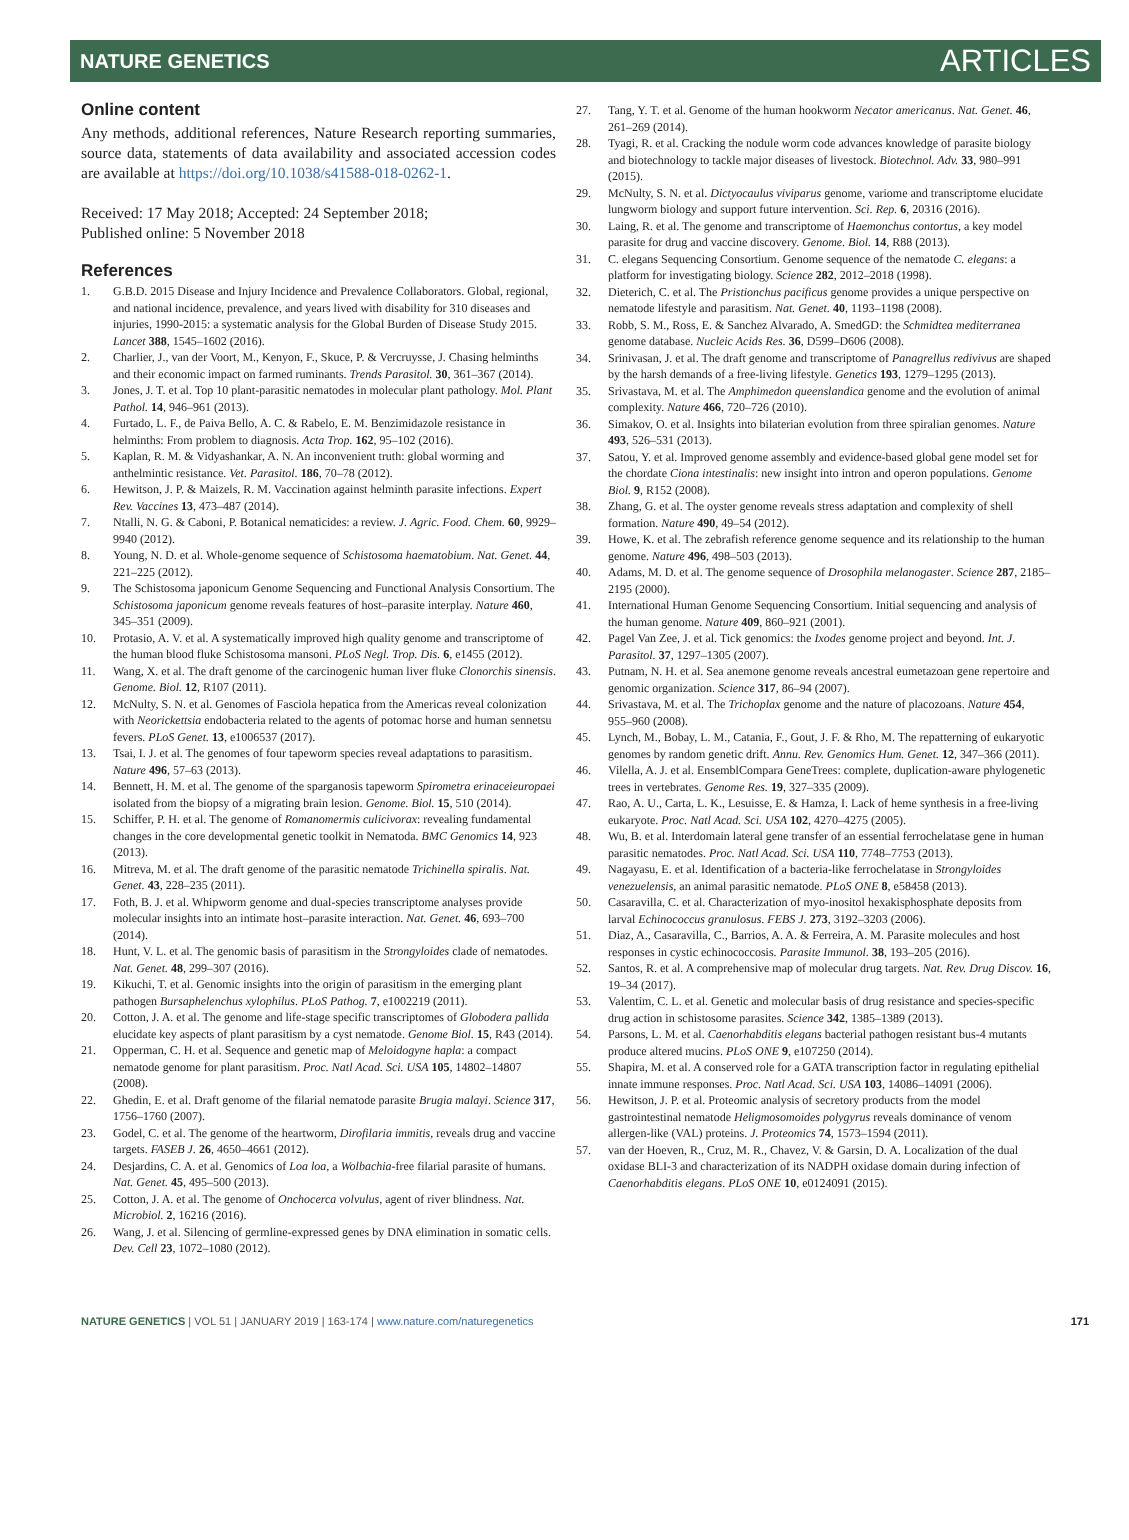NATURE GENETICS ARTICLES
Online content
Any methods, additional references, Nature Research reporting summaries, source data, statements of data availability and associated accession codes are available at https://doi.org/10.1038/s41588-018-0262-1.
Received: 17 May 2018; Accepted: 24 September 2018;
Published online: 5 November 2018
References
1. G.B.D. 2015 Disease and Injury Incidence and Prevalence Collaborators. Global, regional, and national incidence, prevalence, and years lived with disability for 310 diseases and injuries, 1990-2015: a systematic analysis for the Global Burden of Disease Study 2015. Lancet 388, 1545–1602 (2016).
2. Charlier, J., van der Voort, M., Kenyon, F., Skuce, P. & Vercruysse, J. Chasing helminths and their economic impact on farmed ruminants. Trends Parasitol. 30, 361–367 (2014).
3. Jones, J. T. et al. Top 10 plant-parasitic nematodes in molecular plant pathology. Mol. Plant Pathol. 14, 946–961 (2013).
4. Furtado, L. F., de Paiva Bello, A. C. & Rabelo, E. M. Benzimidazole resistance in helminths: From problem to diagnosis. Acta Trop. 162, 95–102 (2016).
5. Kaplan, R. M. & Vidyashankar, A. N. An inconvenient truth: global worming and anthelmintic resistance. Vet. Parasitol. 186, 70–78 (2012).
6. Hewitson, J. P. & Maizels, R. M. Vaccination against helminth parasite infections. Expert Rev. Vaccines 13, 473–487 (2014).
7. Ntalli, N. G. & Caboni, P. Botanical nematicides: a review. J. Agric. Food. Chem. 60, 9929–9940 (2012).
8. Young, N. D. et al. Whole-genome sequence of Schistosoma haematobium. Nat. Genet. 44, 221–225 (2012).
9. The Schistosoma japonicum Genome Sequencing and Functional Analysis Consortium. The Schistosoma japonicum genome reveals features of host–parasite interplay. Nature 460, 345–351 (2009).
10. Protasio, A. V. et al. A systematically improved high quality genome and transcriptome of the human blood fluke Schistosoma mansoni. PLoS Negl. Trop. Dis. 6, e1455 (2012).
11. Wang, X. et al. The draft genome of the carcinogenic human liver fluke Clonorchis sinensis. Genome. Biol. 12, R107 (2011).
12. McNulty, S. N. et al. Genomes of Fasciola hepatica from the Americas reveal colonization with Neorickettsia endobacteria related to the agents of potomac horse and human sennetsu fevers. PLoS Genet. 13, e1006537 (2017).
13. Tsai, I. J. et al. The genomes of four tapeworm species reveal adaptations to parasitism. Nature 496, 57–63 (2013).
14. Bennett, H. M. et al. The genome of the sparganosis tapeworm Spirometra erinaceieuropaei isolated from the biopsy of a migrating brain lesion. Genome. Biol. 15, 510 (2014).
15. Schiffer, P. H. et al. The genome of Romanomermis culicivorax: revealing fundamental changes in the core developmental genetic toolkit in Nematoda. BMC Genomics 14, 923 (2013).
16. Mitreva, M. et al. The draft genome of the parasitic nematode Trichinella spiralis. Nat. Genet. 43, 228–235 (2011).
17. Foth, B. J. et al. Whipworm genome and dual-species transcriptome analyses provide molecular insights into an intimate host–parasite interaction. Nat. Genet. 46, 693–700 (2014).
18. Hunt, V. L. et al. The genomic basis of parasitism in the Strongyloides clade of nematodes. Nat. Genet. 48, 299–307 (2016).
19. Kikuchi, T. et al. Genomic insights into the origin of parasitism in the emerging plant pathogen Bursaphelenchus xylophilus. PLoS Pathog. 7, e1002219 (2011).
20. Cotton, J. A. et al. The genome and life-stage specific transcriptomes of Globodera pallida elucidate key aspects of plant parasitism by a cyst nematode. Genome Biol. 15, R43 (2014).
21. Opperman, C. H. et al. Sequence and genetic map of Meloidogyne hapla: a compact nematode genome for plant parasitism. Proc. Natl Acad. Sci. USA 105, 14802–14807 (2008).
22. Ghedin, E. et al. Draft genome of the filarial nematode parasite Brugia malayi. Science 317, 1756–1760 (2007).
23. Godel, C. et al. The genome of the heartworm, Dirofilaria immitis, reveals drug and vaccine targets. FASEB J. 26, 4650–4661 (2012).
24. Desjardins, C. A. et al. Genomics of Loa loa, a Wolbachia-free filarial parasite of humans. Nat. Genet. 45, 495–500 (2013).
25. Cotton, J. A. et al. The genome of Onchocerca volvulus, agent of river blindness. Nat. Microbiol. 2, 16216 (2016).
26. Wang, J. et al. Silencing of germline-expressed genes by DNA elimination in somatic cells. Dev. Cell 23, 1072–1080 (2012).
27. Tang, Y. T. et al. Genome of the human hookworm Necator americanus. Nat. Genet. 46, 261–269 (2014).
28. Tyagi, R. et al. Cracking the nodule worm code advances knowledge of parasite biology and biotechnology to tackle major diseases of livestock. Biotechnol. Adv. 33, 980–991 (2015).
29. McNulty, S. N. et al. Dictyocaulus viviparus genome, variome and transcriptome elucidate lungworm biology and support future intervention. Sci. Rep. 6, 20316 (2016).
30. Laing, R. et al. The genome and transcriptome of Haemonchus contortus, a key model parasite for drug and vaccine discovery. Genome. Biol. 14, R88 (2013).
31. C. elegans Sequencing Consortium. Genome sequence of the nematode C. elegans: a platform for investigating biology. Science 282, 2012–2018 (1998).
32. Dieterich, C. et al. The Pristionchus pacificus genome provides a unique perspective on nematode lifestyle and parasitism. Nat. Genet. 40, 1193–1198 (2008).
33. Robb, S. M., Ross, E. & Sanchez Alvarado, A. SmedGD: the Schmidtea mediterranea genome database. Nucleic Acids Res. 36, D599–D606 (2008).
34. Srinivasan, J. et al. The draft genome and transcriptome of Panagrellus redivivus are shaped by the harsh demands of a free-living lifestyle. Genetics 193, 1279–1295 (2013).
35. Srivastava, M. et al. The Amphimedon queenslandica genome and the evolution of animal complexity. Nature 466, 720–726 (2010).
36. Simakov, O. et al. Insights into bilaterian evolution from three spiralian genomes. Nature 493, 526–531 (2013).
37. Satou, Y. et al. Improved genome assembly and evidence-based global gene model set for the chordate Ciona intestinalis: new insight into intron and operon populations. Genome Biol. 9, R152 (2008).
38. Zhang, G. et al. The oyster genome reveals stress adaptation and complexity of shell formation. Nature 490, 49–54 (2012).
39. Howe, K. et al. The zebrafish reference genome sequence and its relationship to the human genome. Nature 496, 498–503 (2013).
40. Adams, M. D. et al. The genome sequence of Drosophila melanogaster. Science 287, 2185–2195 (2000).
41. International Human Genome Sequencing Consortium. Initial sequencing and analysis of the human genome. Nature 409, 860–921 (2001).
42. Pagel Van Zee, J. et al. Tick genomics: the Ixodes genome project and beyond. Int. J. Parasitol. 37, 1297–1305 (2007).
43. Putnam, N. H. et al. Sea anemone genome reveals ancestral eumetazoan gene repertoire and genomic organization. Science 317, 86–94 (2007).
44. Srivastava, M. et al. The Trichoplax genome and the nature of placozoans. Nature 454, 955–960 (2008).
45. Lynch, M., Bobay, L. M., Catania, F., Gout, J. F. & Rho, M. The repatterning of eukaryotic genomes by random genetic drift. Annu. Rev. Genomics Hum. Genet. 12, 347–366 (2011).
46. Vilella, A. J. et al. EnsemblCompara GeneTrees: complete, duplication-aware phylogenetic trees in vertebrates. Genome Res. 19, 327–335 (2009).
47. Rao, A. U., Carta, L. K., Lesuisse, E. & Hamza, I. Lack of heme synthesis in a free-living eukaryote. Proc. Natl Acad. Sci. USA 102, 4270–4275 (2005).
48. Wu, B. et al. Interdomain lateral gene transfer of an essential ferrochelatase gene in human parasitic nematodes. Proc. Natl Acad. Sci. USA 110, 7748–7753 (2013).
49. Nagayasu, E. et al. Identification of a bacteria-like ferrochelatase in Strongyloides venezuelensis, an animal parasitic nematode. PLoS ONE 8, e58458 (2013).
50. Casaravilla, C. et al. Characterization of myo-inositol hexakisphosphate deposits from larval Echinococcus granulosus. FEBS J. 273, 3192–3203 (2006).
51. Diaz, A., Casaravilla, C., Barrios, A. A. & Ferreira, A. M. Parasite molecules and host responses in cystic echinococcosis. Parasite Immunol. 38, 193–205 (2016).
52. Santos, R. et al. A comprehensive map of molecular drug targets. Nat. Rev. Drug Discov. 16, 19–34 (2017).
53. Valentim, C. L. et al. Genetic and molecular basis of drug resistance and species-specific drug action in schistosome parasites. Science 342, 1385–1389 (2013).
54. Parsons, L. M. et al. Caenorhabditis elegans bacterial pathogen resistant bus-4 mutants produce altered mucins. PLoS ONE 9, e107250 (2014).
55. Shapira, M. et al. A conserved role for a GATA transcription factor in regulating epithelial innate immune responses. Proc. Natl Acad. Sci. USA 103, 14086–14091 (2006).
56. Hewitson, J. P. et al. Proteomic analysis of secretory products from the model gastrointestinal nematode Heligmosomoides polygyrus reveals dominance of venom allergen-like (VAL) proteins. J. Proteomics 74, 1573–1594 (2011).
57. van der Hoeven, R., Cruz, M. R., Chavez, V. & Garsin, D. A. Localization of the dual oxidase BLI-3 and characterization of its NADPH oxidase domain during infection of Caenorhabditis elegans. PLoS ONE 10, e0124091 (2015).
NATURE GENETICS | VOL 51 | JANUARY 2019 | 163-174 | www.nature.com/naturegenetics 171